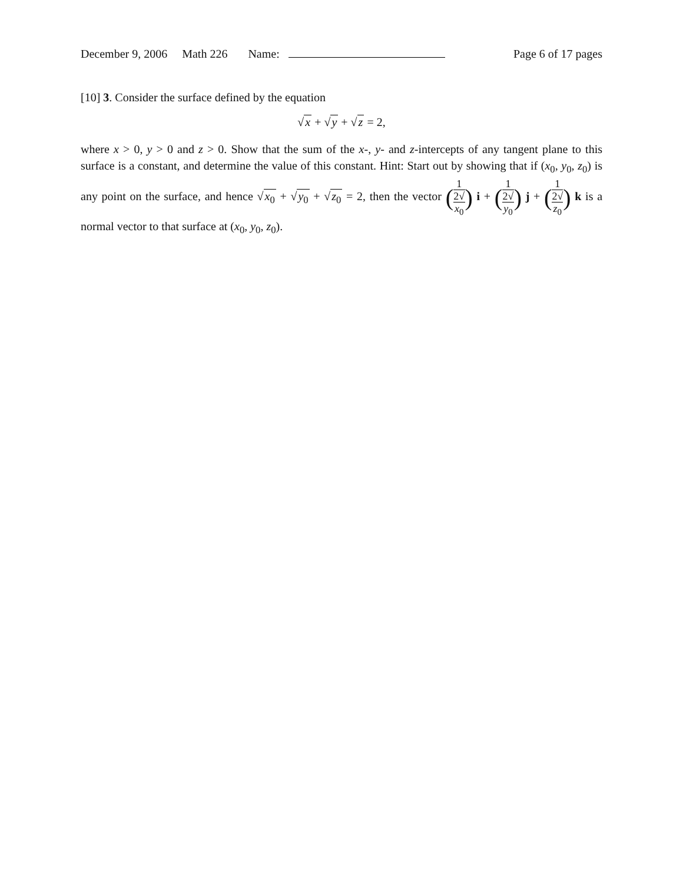December 9, 2006 Math 226 Name: Page 6 of 17 pages
[10] 3. Consider the surface defined by the equation
√x + √y + √z = 2,
where x > 0, y > 0 and z > 0. Show that the sum of the x-, y- and z-intercepts of any tangent plane to this surface is a constant, and determine the value of this constant. Hint: Start out by showing that if (x<sub>0</sub>, y<sub>0</sub>, z<sub>0</sub>) is any point on the surface, and hence √x<sub>0</sub> + √y<sub>0</sub> + √z<sub>0</sub> = 2, then the vector (1 2√
x<sub>0</sub>) i + (1 2√
y<sub>0</sub>) j + (1 2√
z<sub>0</sub>) k is a normal vector to that surface at (x<sub>0</sub>, y<sub>0</sub>, z<sub>0</sub>).